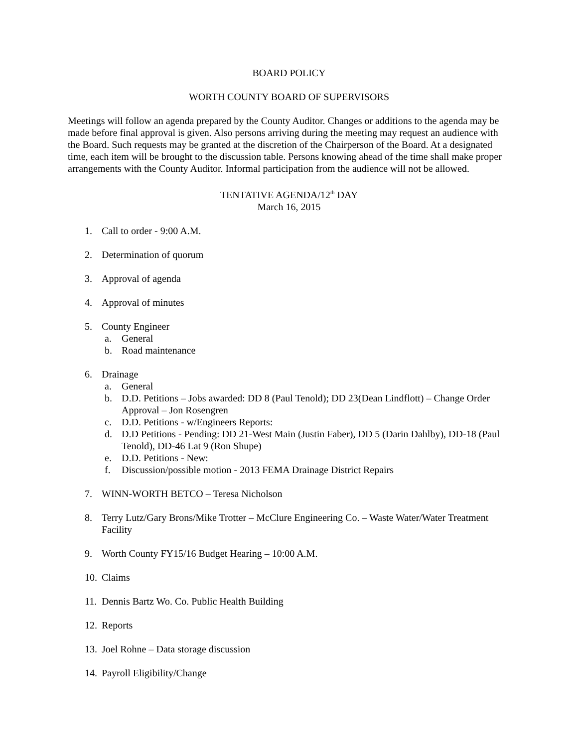BOARD POLICY
WORTH COUNTY BOARD OF SUPERVISORS
Meetings will follow an agenda prepared by the County Auditor. Changes or additions to the agenda may be made before final approval is given. Also persons arriving during the meeting may request an audience with the Board. Such requests may be granted at the discretion of the Chairperson of the Board. At a designated time, each item will be brought to the discussion table. Persons knowing ahead of the time shall make proper arrangements with the County Auditor. Informal participation from the audience will not be allowed.
TENTATIVE AGENDA/12<sup>th</sup> DAY
March 16, 2015
1. Call to order - 9:00 A.M.
2. Determination of quorum
3. Approval of agenda
4. Approval of minutes
5. County Engineer
a. General
b. Road maintenance
6. Drainage
a. General
b. D.D. Petitions – Jobs awarded: DD 8 (Paul Tenold); DD 23(Dean Lindflott) – Change Order Approval – Jon Rosengren
c. D.D. Petitions - w/Engineers Reports:
d. D.D Petitions - Pending: DD 21-West Main (Justin Faber), DD 5 (Darin Dahlby), DD-18 (Paul Tenold), DD-46 Lat 9 (Ron Shupe)
e. D.D. Petitions - New:
f. Discussion/possible motion - 2013 FEMA Drainage District Repairs
7. WINN-WORTH BETCO – Teresa Nicholson
8. Terry Lutz/Gary Brons/Mike Trotter – McClure Engineering Co. – Waste Water/Water Treatment Facility
9. Worth County FY15/16 Budget Hearing – 10:00 A.M.
10.
Claims
11.
Dennis Bartz Wo. Co. Public Health Building
12.
Reports
13.
Joel Rohne – Data storage discussion
14.
Payroll Eligibility/Change